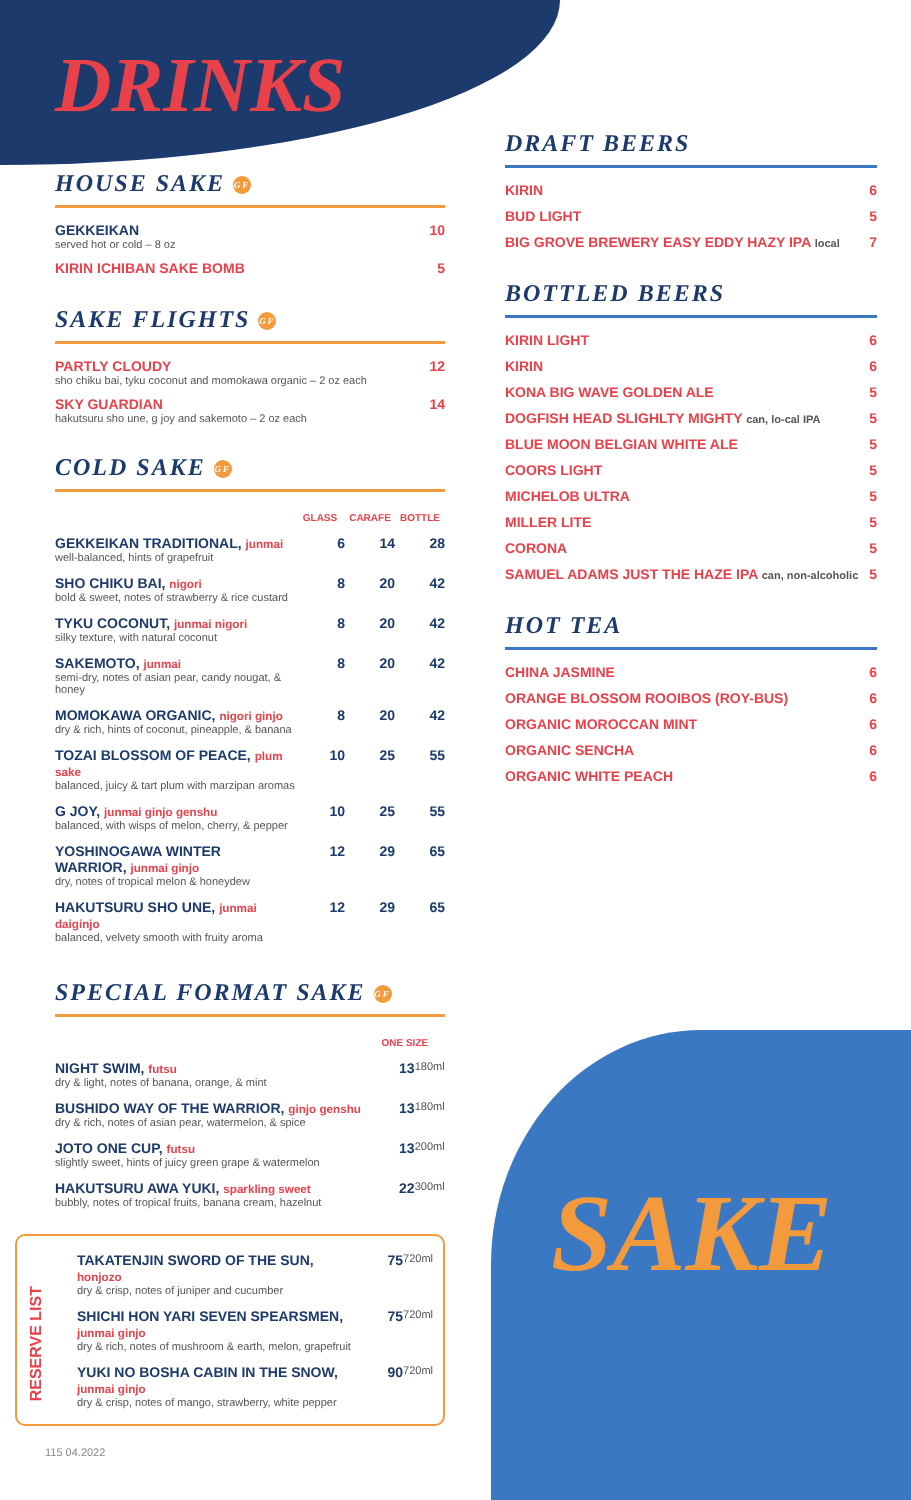DRINKS
HOUSE SAKE GF
GEKKEIKAN 10
served hot or cold – 8 oz
KIRIN ICHIBAN SAKE BOMB 5
SAKE FLIGHTS GF
PARTLY CLOUDY 12
sho chiku bai, tyku coconut and momokawa organic – 2 oz each
SKY GUARDIAN 14
hakutsuru sho une, g joy and sakemoto – 2 oz each
COLD SAKE GF
| | GLASS | CARAFE | BOTTLE |
| --- | --- | --- | --- |
| GEKKEIKAN TRADITIONAL, junmai well-balanced, hints of grapefruit | 6 | 14 | 28 |
| SHO CHIKU BAI, nigori bold & sweet, notes of strawberry & rice custard | 8 | 20 | 42 |
| TYKU COCONUT, junmai nigori silky texture, with natural coconut | 8 | 20 | 42 |
| SAKEMOTO, junmai semi-dry, notes of asian pear, candy nougat, & honey | 8 | 20 | 42 |
| MOMOKAWA ORGANIC, nigori ginjo dry & rich, hints of coconut, pineapple, & banana | 8 | 20 | 42 |
| TOZAI BLOSSOM OF PEACE, plum sake balanced, juicy & tart plum with marzipan aromas | 10 | 25 | 55 |
| G JOY, junmai ginjo genshu balanced, with wisps of melon, cherry, & pepper | 10 | 25 | 55 |
| YOSHINOGAWA WINTER WARRIOR, junmai ginjo dry, notes of tropical melon & honeydew | 12 | 29 | 65 |
| HAKUTSURU SHO UNE, junmai daiginjo balanced, velvety smooth with fruity aroma | 12 | 29 | 65 |
SPECIAL FORMAT SAKE GF
| | ONE SIZE | |
| --- | --- | --- |
| NIGHT SWIM, futsu dry & light, notes of banana, orange, & mint | 13 | 180ml |
| BUSHIDO WAY OF THE WARRIOR, ginjo genshu dry & rich, notes of asian pear, watermelon, & spice | 13 | 180ml |
| JOTO ONE CUP, futsu slightly sweet, hints of juicy green grape & watermelon | 13 | 200ml |
| HAKUTSURU AWA YUKI, sparkling sweet bubbly, notes of tropical fruits, banana cream, hazelnut | 22 | 300ml |
RESERVE LIST
| TAKATENJIN SWORD OF THE SUN, honjozo dry & crisp, notes of juniper and cucumber | 75 | 720ml |
| SHICHI HON YARI SEVEN SPEARSMEN, junmai ginjo dry & rich, notes of mushroom & earth, melon, grapefruit | 75 | 720ml |
| YUKI NO BOSHA CABIN IN THE SNOW, junmai ginjo dry & crisp, notes of mango, strawberry, white pepper | 90 | 720ml |
115 04.2022
DRAFT BEERS
KIRIN 6
BUD LIGHT 5
BIG GROVE BREWERY EASY EDDY HAZY IPA local 7
BOTTLED BEERS
KIRIN LIGHT 6
KIRIN 6
KONA BIG WAVE GOLDEN ALE 5
DOGFISH HEAD SLIGHLTY MIGHTY can, lo-cal IPA 5
BLUE MOON BELGIAN WHITE ALE 5
COORS LIGHT 5
MICHELOB ULTRA 5
MILLER LITE 5
CORONA 5
SAMUEL ADAMS JUST THE HAZE IPA can, non-alcoholic 5
HOT TEA
CHINA JASMINE 6
ORANGE BLOSSOM ROOIBOS (ROY-BUS) 6
ORGANIC MOROCCAN MINT 6
ORGANIC SENCHA 6
ORGANIC WHITE PEACH 6
SAKE